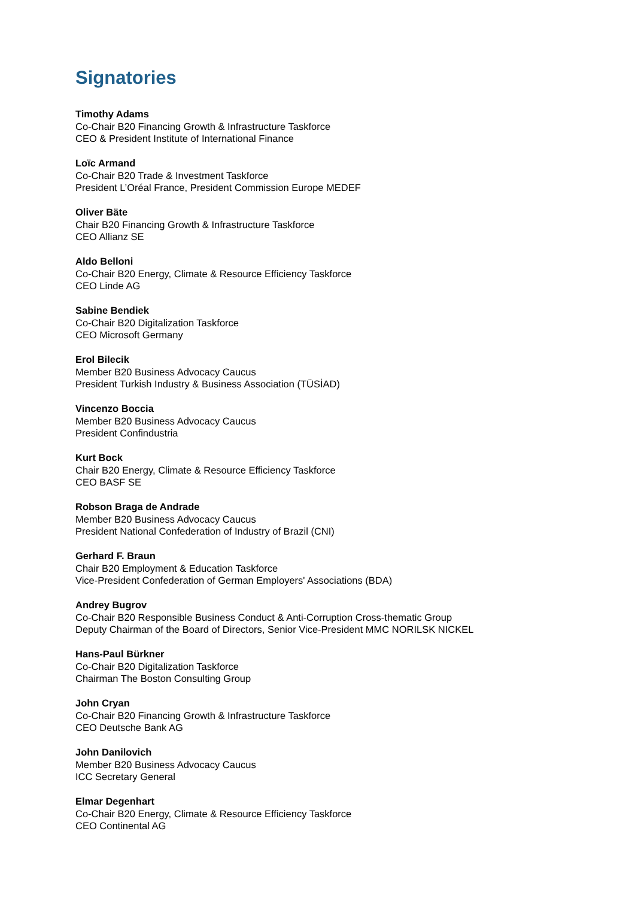Signatories
Timothy Adams
Co-Chair B20 Financing Growth & Infrastructure Taskforce
CEO & President Institute of International Finance
Loïc Armand
Co-Chair B20 Trade & Investment Taskforce
President L’Oréal France, President Commission Europe MEDEF
Oliver Bäte
Chair B20 Financing Growth & Infrastructure Taskforce
CEO Allianz SE
Aldo Belloni
Co-Chair B20 Energy, Climate & Resource Efficiency Taskforce
CEO Linde AG
Sabine Bendiek
Co-Chair B20 Digitalization Taskforce
CEO Microsoft Germany
Erol Bilecik
Member B20 Business Advocacy Caucus
President Turkish Industry & Business Association (TÜSİAD)
Vincenzo Boccia
Member B20 Business Advocacy Caucus
President Confindustria
Kurt Bock
Chair B20 Energy, Climate & Resource Efficiency Taskforce
CEO BASF SE
Robson Braga de Andrade
Member B20 Business Advocacy Caucus
President National Confederation of Industry of Brazil (CNI)
Gerhard F. Braun
Chair B20 Employment & Education Taskforce
Vice-President Confederation of German Employers' Associations (BDA)
Andrey Bugrov
Co-Chair B20 Responsible Business Conduct & Anti-Corruption Cross-thematic Group
Deputy Chairman of the Board of Directors, Senior Vice-President MMC NORILSK NICKEL
Hans-Paul Bürkner
Co-Chair B20 Digitalization Taskforce
Chairman The Boston Consulting Group
John Cryan
Co-Chair B20 Financing Growth & Infrastructure Taskforce
CEO Deutsche Bank AG
John Danilovich
Member B20 Business Advocacy Caucus
ICC Secretary General
Elmar Degenhart
Co-Chair B20 Energy, Climate & Resource Efficiency Taskforce
CEO Continental AG